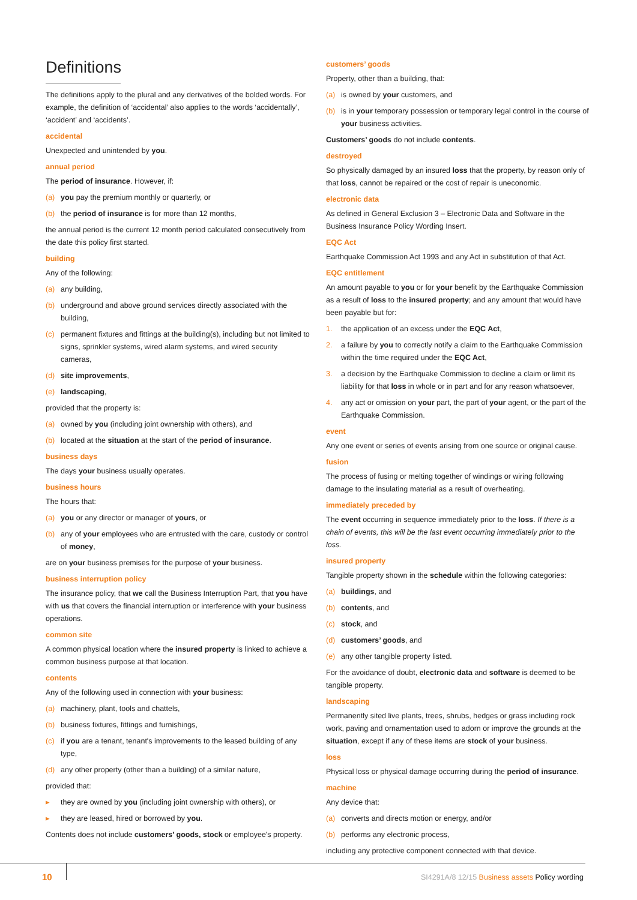Definitions
The definitions apply to the plural and any derivatives of the bolded words. For example, the definition of ‘accidental’ also applies to the words ‘accidentally’, ‘accident’ and ‘accidents’.
accidental
Unexpected and unintended by you.
annual period
The period of insurance. However, if:
(a) you pay the premium monthly or quarterly, or
(b) the period of insurance is for more than 12 months,
the annual period is the current 12 month period calculated consecutively from the date this policy first started.
building
Any of the following:
(a) any building,
(b) underground and above ground services directly associated with the building,
(c) permanent fixtures and fittings at the building(s), including but not limited to signs, sprinkler systems, wired alarm systems, and wired security cameras,
(d) site improvements,
(e) landscaping,
provided that the property is:
(a) owned by you (including joint ownership with others), and
(b) located at the situation at the start of the period of insurance.
business days
The days your business usually operates.
business hours
The hours that:
(a) you or any director or manager of yours, or
(b) any of your employees who are entrusted with the care, custody or control of money,
are on your business premises for the purpose of your business.
business interruption policy
The insurance policy, that we call the Business Interruption Part, that you have with us that covers the financial interruption or interference with your business operations.
common site
A common physical location where the insured property is linked to achieve a common business purpose at that location.
contents
Any of the following used in connection with your business:
(a) machinery, plant, tools and chattels,
(b) business fixtures, fittings and furnishings,
(c) if you are a tenant, tenant's improvements to the leased building of any type,
(d) any other property (other than a building) of a similar nature,
provided that:
▸ they are owned by you (including joint ownership with others), or
▸ they are leased, hired or borrowed by you.
Contents does not include customers’ goods, stock or employee's property.
customers’ goods
Property, other than a building, that:
(a) is owned by your customers, and
(b) is in your temporary possession or temporary legal control in the course of your business activities.
Customers’ goods do not include contents.
destroyed
So physically damaged by an insured loss that the property, by reason only of that loss, cannot be repaired or the cost of repair is uneconomic.
electronic data
As defined in General Exclusion 3 – Electronic Data and Software in the Business Insurance Policy Wording Insert.
EQC Act
Earthquake Commission Act 1993 and any Act in substitution of that Act.
EQC entitlement
An amount payable to you or for your benefit by the Earthquake Commission as a result of loss to the insured property; and any amount that would have been payable but for:
1. the application of an excess under the EQC Act,
2. a failure by you to correctly notify a claim to the Earthquake Commission within the time required under the EQC Act,
3. a decision by the Earthquake Commission to decline a claim or limit its liability for that loss in whole or in part and for any reason whatsoever,
4. any act or omission on your part, the part of your agent, or the part of the Earthquake Commission.
event
Any one event or series of events arising from one source or original cause.
fusion
The process of fusing or melting together of windings or wiring following damage to the insulating material as a result of overheating.
immediately preceded by
The event occurring in sequence immediately prior to the loss. If there is a chain of events, this will be the last event occurring immediately prior to the loss.
insured property
Tangible property shown in the schedule within the following categories:
(a) buildings, and
(b) contents, and
(c) stock, and
(d) customers’ goods, and
(e) any other tangible property listed.
For the avoidance of doubt, electronic data and software is deemed to be tangible property.
landscaping
Permanently sited live plants, trees, shrubs, hedges or grass including rock work, paving and ornamentation used to adorn or improve the grounds at the situation, except if any of these items are stock of your business.
loss
Physical loss or physical damage occurring during the period of insurance.
machine
Any device that:
(a) converts and directs motion or energy, and/or
(b) performs any electronic process,
including any protective component connected with that device.
10
SI4291A/8 12/15 Business assets Policy wording